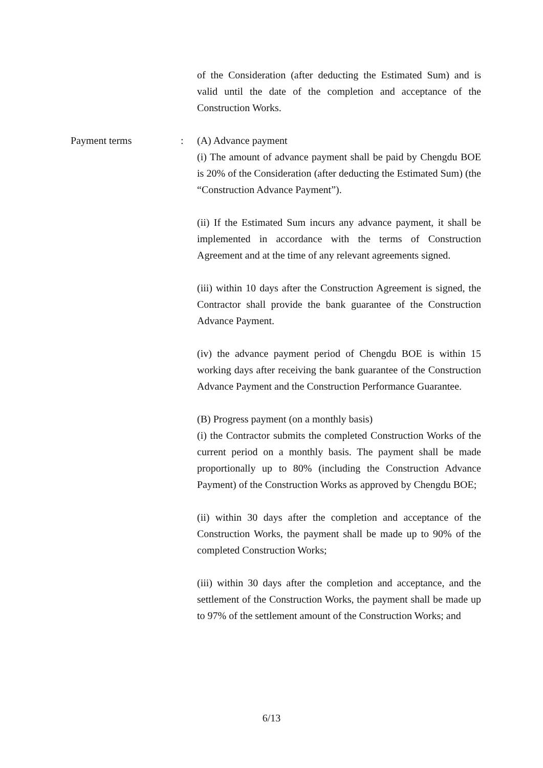of the Consideration (after deducting the Estimated Sum) and is valid until the date of the completion and acceptance of the Construction Works.
Payment terms : (A) Advance payment
(i) The amount of advance payment shall be paid by Chengdu BOE is 20% of the Consideration (after deducting the Estimated Sum) (the “Construction Advance Payment”).
(ii) If the Estimated Sum incurs any advance payment, it shall be implemented in accordance with the terms of Construction Agreement and at the time of any relevant agreements signed.
(iii) within 10 days after the Construction Agreement is signed, the Contractor shall provide the bank guarantee of the Construction Advance Payment.
(iv) the advance payment period of Chengdu BOE is within 15 working days after receiving the bank guarantee of the Construction Advance Payment and the Construction Performance Guarantee.
(B) Progress payment (on a monthly basis)
(i) the Contractor submits the completed Construction Works of the current period on a monthly basis. The payment shall be made proportionally up to 80% (including the Construction Advance Payment) of the Construction Works as approved by Chengdu BOE;
(ii) within 30 days after the completion and acceptance of the Construction Works, the payment shall be made up to 90% of the completed Construction Works;
(iii) within 30 days after the completion and acceptance, and the settlement of the Construction Works, the payment shall be made up to 97% of the settlement amount of the Construction Works; and
6/13